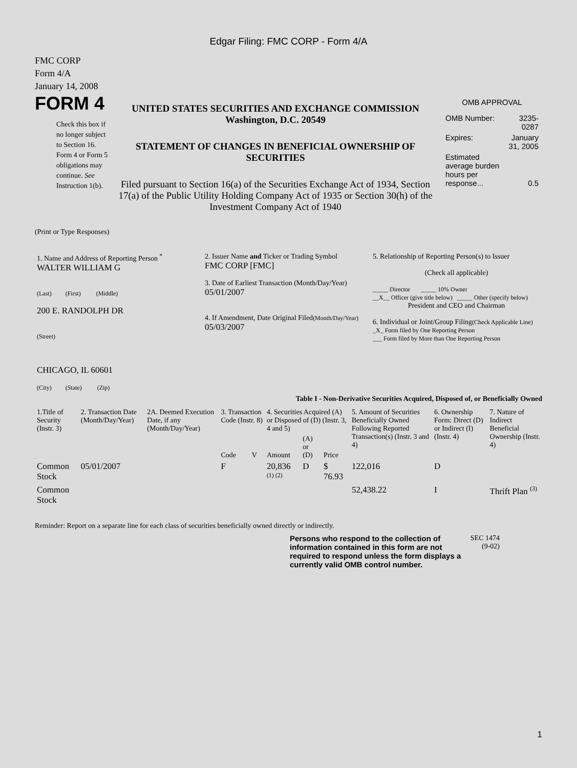Edgar Filing: FMC CORP - Form 4/A
FMC CORP
Form 4/A
January 14, 2008
FORM 4
Check this box if no longer subject to Section 16. Form 4 or Form 5 obligations may continue. See Instruction 1(b).
UNITED STATES SECURITIES AND EXCHANGE COMMISSION
Washington, D.C. 20549
STATEMENT OF CHANGES IN BENEFICIAL OWNERSHIP OF SECURITIES
Filed pursuant to Section 16(a) of the Securities Exchange Act of 1934, Section 17(a) of the Public Utility Holding Company Act of 1935 or Section 30(h) of the Investment Company Act of 1940
OMB APPROVAL
| OMB Number: | 3235-0287 |
| Expires: | January 31, 2005 |
| Estimated average burden hours per response... | 0.5 |
(Print or Type Responses)
| 1. Name and Address of Reporting Person <sup>*</sup> WALTER WILLIAM G (Last) (First) (Middle) 200 E. RANDOLPH DR (Street) CHICAGO, IL 60601 (City) (State) (Zip) | 2. Issuer Name and Ticker or Trading Symbol FMC CORP [FMC] 3. Date of Earliest Transaction (Month/Day/Year) 05/01/2007 4. If Amendment, Date Original Filed (Month/Day/Year) 05/03/2007 | 5. Relationship of Reporting Person(s) to Issuer (Check all applicable) _____ Director _____ 10% Owner __X__ Officer (give title below) _____ Other (specify below) President and CEO and Chairman 6. Individual or Joint/Group Filing (Check Applicable Line) _X_ Form filed by One Reporting Person ___ Form filed by More than One Reporting Person |
Table I - Non-Derivative Securities Acquired, Disposed of, or Beneficially Owned
| 1.Title of Security (Instr. 3) | 2. Transaction Date (Month/Day/Year) | 2A. Deemed Execution Date, if any (Month/Day/Year) | 3. Transaction Code (Instr. 8) | | 4. Securities Acquired (A) or Disposed of (D) (Instr. 3, 4 and 5) | | | 5. Amount of Securities Beneficially Owned Following Reported Transaction(s) (Instr. 3 and 4) | 6. Ownership Form: Direct (D) or Indirect (I) (Instr. 4) | 7. Nature of Indirect Beneficial Ownership (Instr. 4) |
| --- | --- | --- | --- | --- | --- | --- | --- | --- | --- | --- |
| | | | Code | V | Amount | (A) or (D) | Price | | | |
| Common Stock | 05/01/2007 | | F | | 20,836 <sup>(1) (2)</sup> | D | $ 76.93 | 122,016 | D | |
| Common Stock | | | | | | | | 52,438.22 | I | Thrift Plan <sup>(3)</sup> |
Reminder: Report on a separate line for each class of securities beneficially owned directly or indirectly.
Persons who respond to the collection of information contained in this form are not required to respond unless the form displays a currently valid OMB control number.
SEC 1474 (9-02)
1